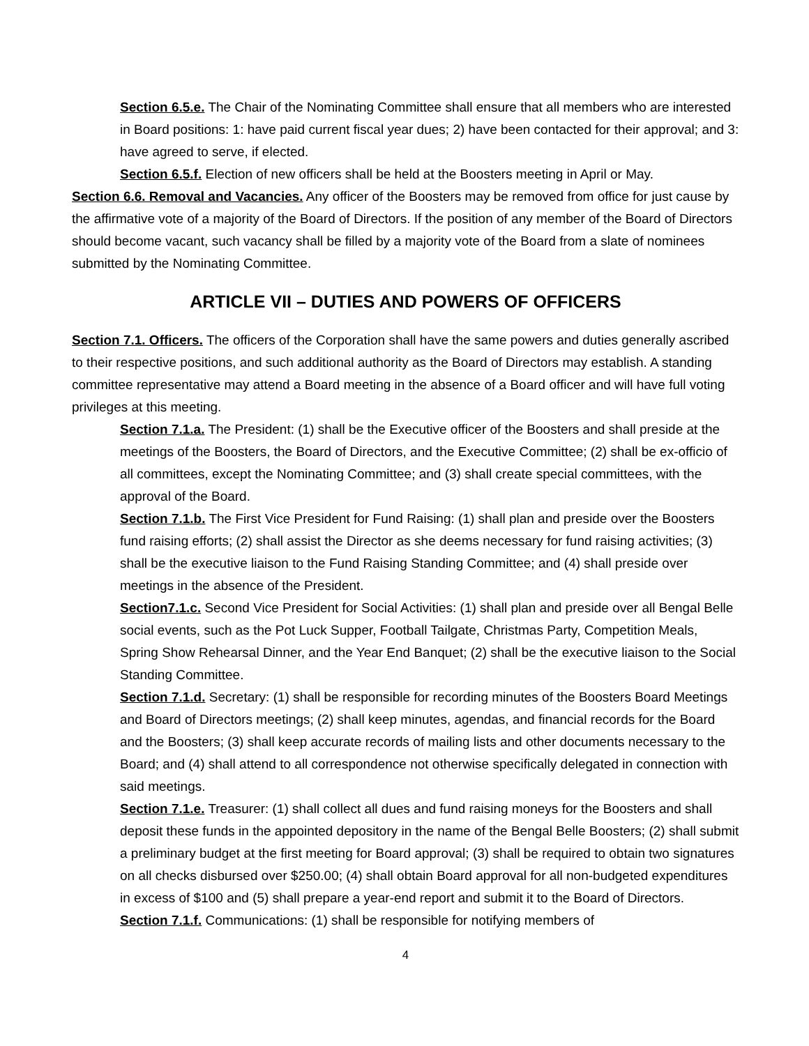Section 6.5.e. The Chair of the Nominating Committee shall ensure that all members who are interested in Board positions: 1: have paid current fiscal year dues; 2) have been contacted for their approval; and 3: have agreed to serve, if elected.
Section 6.5.f. Election of new officers shall be held at the Boosters meeting in April or May.
Section 6.6. Removal and Vacancies. Any officer of the Boosters may be removed from office for just cause by the affirmative vote of a majority of the Board of Directors. If the position of any member of the Board of Directors should become vacant, such vacancy shall be filled by a majority vote of the Board from a slate of nominees submitted by the Nominating Committee.
ARTICLE VII – DUTIES AND POWERS OF OFFICERS
Section 7.1. Officers. The officers of the Corporation shall have the same powers and duties generally ascribed to their respective positions, and such additional authority as the Board of Directors may establish. A standing committee representative may attend a Board meeting in the absence of a Board officer and will have full voting privileges at this meeting.
Section 7.1.a. The President: (1) shall be the Executive officer of the Boosters and shall preside at the meetings of the Boosters, the Board of Directors, and the Executive Committee; (2) shall be ex-officio of all committees, except the Nominating Committee; and (3) shall create special committees, with the approval of the Board.
Section 7.1.b. The First Vice President for Fund Raising: (1) shall plan and preside over the Boosters fund raising efforts; (2) shall assist the Director as she deems necessary for fund raising activities; (3) shall be the executive liaison to the Fund Raising Standing Committee; and (4) shall preside over meetings in the absence of the President.
Section7.1.c. Second Vice President for Social Activities: (1) shall plan and preside over all Bengal Belle social events, such as the Pot Luck Supper, Football Tailgate, Christmas Party, Competition Meals, Spring Show Rehearsal Dinner, and the Year End Banquet; (2) shall be the executive liaison to the Social Standing Committee.
Section 7.1.d. Secretary: (1) shall be responsible for recording minutes of the Boosters Board Meetings and Board of Directors meetings; (2) shall keep minutes, agendas, and financial records for the Board and the Boosters; (3) shall keep accurate records of mailing lists and other documents necessary to the Board; and (4) shall attend to all correspondence not otherwise specifically delegated in connection with said meetings.
Section 7.1.e. Treasurer: (1) shall collect all dues and fund raising moneys for the Boosters and shall deposit these funds in the appointed depository in the name of the Bengal Belle Boosters; (2) shall submit a preliminary budget at the first meeting for Board approval; (3) shall be required to obtain two signatures on all checks disbursed over $250.00; (4) shall obtain Board approval for all non-budgeted expenditures in excess of $100 and (5) shall prepare a year-end report and submit it to the Board of Directors.
Section 7.1.f. Communications: (1) shall be responsible for notifying members of
4